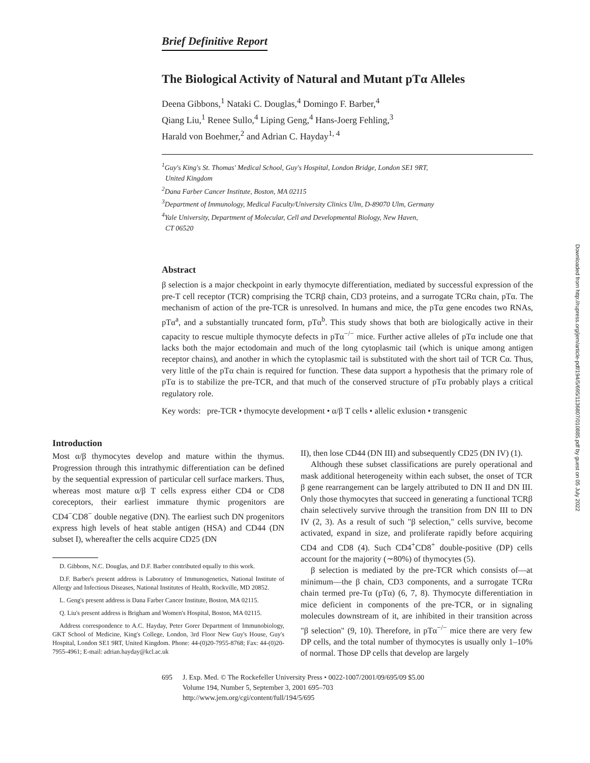Brief Definitive Report
The Biological Activity of Natural and Mutant pTα Alleles
Deena Gibbons,<sup>1</sup> Nataki C. Douglas,<sup>4</sup> Domingo F. Barber,<sup>4</sup>
Qiang Liu,<sup>1</sup> Renee Sullo,<sup>4</sup> Liping Geng,<sup>4</sup> Hans-Joerg Fehling,<sup>3</sup>
Harald von Boehmer,<sup>2</sup> and Adrian C. Hayday<sup>1, 4</sup>
<sup>1</sup> Guy's King's St. Thomas' Medical School, Guy's Hospital, London Bridge, London SE1 9RT,
United Kingdom
<sup>2</sup> Dana Farber Cancer Institute, Boston, MA 02115
<sup>3</sup> Department of Immunology, Medical Faculty/University Clinics Ulm, D-89070 Ulm, Germany
<sup>4</sup> Yale University, Department of Molecular, Cell and Developmental Biology, New Haven,
CT 06520
Abstract
β selection is a major checkpoint in early thymocyte differentiation, mediated by successful expression of the pre-T cell receptor (TCR) comprising the TCRβ chain, CD3 proteins, and a surrogate TCRα chain, pTα. The mechanism of action of the pre-TCR is unresolved. In humans and mice, the pTα gene encodes two RNAs, pTα<sup>a</sup>, and a substantially truncated form, pTα<sup>b</sup>. This study shows that both are biologically active in their capacity to rescue multiple thymocyte defects in pTα<sup>−/−</sup> mice. Further active alleles of pTα include one that lacks both the major ectodomain and much of the long cytoplasmic tail (which is unique among antigen receptor chains), and another in which the cytoplasmic tail is substituted with the short tail of TCR Cα. Thus, very little of the pTα chain is required for function. These data support a hypothesis that the primary role of pTα is to stabilize the pre-TCR, and that much of the conserved structure of pTα probably plays a critical regulatory role.
Key words: pre-TCR • thymocyte development • α/β T cells • allelic exlusion • transgenic
Introduction
Most α/β thymocytes develop and mature within the thymus. Progression through this intrathymic differentiation can be defined by the sequential expression of particular cell surface markers. Thus, whereas most mature α/β T cells express either CD4 or CD8 coreceptors, their earliest immature thymic progenitors are CD4<sup>−</sup>CD8<sup>−</sup> double negative (DN). The earliest such DN progenitors express high levels of heat stable antigen (HSA) and CD44 (DN subset I), whereafter the cells acquire CD25 (DN
D. Gibbons, N.C. Douglas, and D.F. Barber contributed equally to this work.
D.F. Barber's present address is Laboratory of Immunogenetics, National Institute of Allergy and Infectious Diseases, National Institutes of Health, Rockville, MD 20852.
L. Geng's present address is Dana Farber Cancer Institute, Boston, MA 02115.
Q. Liu's present address is Brigham and Women's Hospital, Boston, MA 02115.
Address correspondence to A.C. Hayday, Peter Gorer Department of Immunobiology, GKT School of Medicine, King's College, London, 3rd Floor New Guy's House, Guy's Hospital, London SE1 9RT, United Kingdom. Phone: 44-(0)20-7955-8768; Fax: 44-(0)20-7955-4961; E-mail: adrian.hayday@kcl.ac.uk
II), then lose CD44 (DN III) and subsequently CD25 (DN IV) (1).
Although these subset classifications are purely operational and mask additional heterogeneity within each subset, the onset of TCR β gene rearrangement can be largely attributed to DN II and DN III. Only those thymocytes that succeed in generating a functional TCRβ chain selectively survive through the transition from DN III to DN IV (2, 3). As a result of such "β selection," cells survive, become activated, expand in size, and proliferate rapidly before acquiring CD4 and CD8 (4). Such CD4<sup>+</sup>CD8<sup>+</sup> double-positive (DP) cells account for the majority (∼80%) of thymocytes (5).
β selection is mediated by the pre-TCR which consists of—at minimum—the β chain, CD3 components, and a surrogate TCRα chain termed pre-Tα (pTα) (6, 7, 8). Thymocyte differentiation in mice deficient in components of the pre-TCR, or in signaling molecules downstream of it, are inhibited in their transition across "β selection" (9, 10). Therefore, in pTα<sup>−/−</sup> mice there are very few DP cells, and the total number of thymocytes is usually only 1–10% of normal. Those DP cells that develop are largely
695 J. Exp. Med. © The Rockefeller University Press • 0022-1007/2001/09/695/09 $5.00
Volume 194, Number 5, September 3, 2001 695–703
http://www.jem.org/cgi/content/full/194/5/695
Downloaded from http://rupress.org/jem/article-pdf/194/5/695/1136807/010885.pdf by guest on 05 July 2022